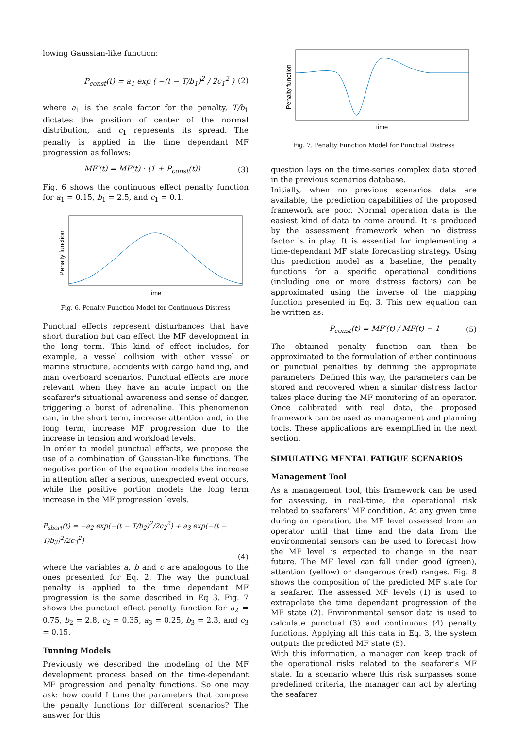lowing Gaussian-like function:
P<sub>const</sub>(t) = a<sub>1</sub> exp ( −(t − T/b<sub>1</sub>)<sup>2</sup> / 2c<sub>1</sub><sup>2</sup> ) (2)
where a<sub>1</sub> is the scale factor for the penalty, T/b<sub>1</sub> dictates the position of center of the normal distribution, and c<sub>1</sub> represents its spread. The penalty is applied in the time dependant MF progression as follows:
MF′(t) = MF(t) · (1 + P<sub>const</sub>(t)) (3)
Fig. 6 shows the continuous effect penalty function for a<sub>1</sub> = 0.15, b<sub>1</sub> = 2.5, and c<sub>1</sub> = 0.1.
time
Penalty function
Fig. 6. Penalty Function Model for Continuous Distress
Punctual effects represent disturbances that have short duration but can effect the MF development in the long term. This kind of effect includes, for example, a vessel collision with other vessel or marine structure, accidents with cargo handling, and man overboard scenarios. Punctual effects are more relevant when they have an acute impact on the seafarer's situational awareness and sense of danger, triggering a burst of adrenaline. This phenomenon can, in the short term, increase attention and, in the long term, increase MF progression due to the increase in tension and workload levels.
In order to model punctual effects, we propose the use of a combination of Gaussian-like functions. The negative portion of the equation models the increase in attention after a serious, unexpected event occurs, while the positive portion models the long term increase in the MF progression levels.
P<sub>short</sub>(t) = −a<sub>2</sub> exp(−(t − T/b<sub>2</sub>)<sup>2</sup>/2c<sub>2</sub><sup>2</sup>) + a<sub>3</sub> exp(−(t − T/b<sub>3</sub>)<sup>2</sup>/2c<sub>3</sub><sup>2</sup>)
(4)
where the variables a, b and c are analogous to the ones presented for Eq. 2. The way the punctual penalty is applied to the time dependant MF progression is the same described in Eq 3. Fig. 7 shows the punctual effect penalty function for a<sub>2</sub> = 0.75, b<sub>2</sub> = 2.8, c<sub>2</sub> = 0.35, a<sub>3</sub> = 0.25, b<sub>3</sub> = 2.3, and c<sub>3</sub> = 0.15.
Tunning Models
Previously we described the modeling of the MF development process based on the time-dependant MF progression and penalty functions. So one may ask: how could I tune the parameters that compose the penalty functions for different scenarios? The answer for this
time
Penalty function
Fig. 7. Penalty Function Model for Punctual Distress
question lays on the time-series complex data stored in the previous scenarios database.
Initially, when no previous scenarios data are available, the prediction capabilities of the proposed framework are poor. Normal operation data is the easiest kind of data to come around. It is produced by the assessment framework when no distress factor is in play. It is essential for implementing a time-dependant MF state forecasting strategy. Using this prediction model as a baseline, the penalty functions for a specific operational conditions (including one or more distress factors) can be approximated using the inverse of the mapping function presented in Eq. 3. This new equation can be written as:
P<sub>const</sub>(t) = MF′(t) / MF(t) − 1 (5)
The obtained penalty function can then be approximated to the formulation of either continuous or punctual penalties by defining the appropriate parameters. Defined this way, the parameters can be stored and recovered when a similar distress factor takes place during the MF monitoring of an operator. Once calibrated with real data, the proposed framework can be used as management and planning tools. These applications are exemplified in the next section.
SIMULATING MENTAL FATIGUE SCENARIOS
Management Tool
As a management tool, this framework can be used for assessing, in real-time, the operational risk related to seafarers' MF condition. At any given time during an operation, the MF level assessed from an operator until that time and the data from the environmental sensors can be used to forecast how the MF level is expected to change in the near future. The MF level can fall under good (green), attention (yellow) or dangerous (red) ranges. Fig. 8 shows the composition of the predicted MF state for a seafarer. The assessed MF levels (1) is used to extrapolate the time dependant progression of the MF state (2). Environmental sensor data is used to calculate punctual (3) and continuous (4) penalty functions. Applying all this data in Eq. 3, the system outputs the predicted MF state (5).
With this information, a manager can keep track of the operational risks related to the seafarer's MF state. In a scenario where this risk surpasses some predefined criteria, the manager can act by alerting the seafarer